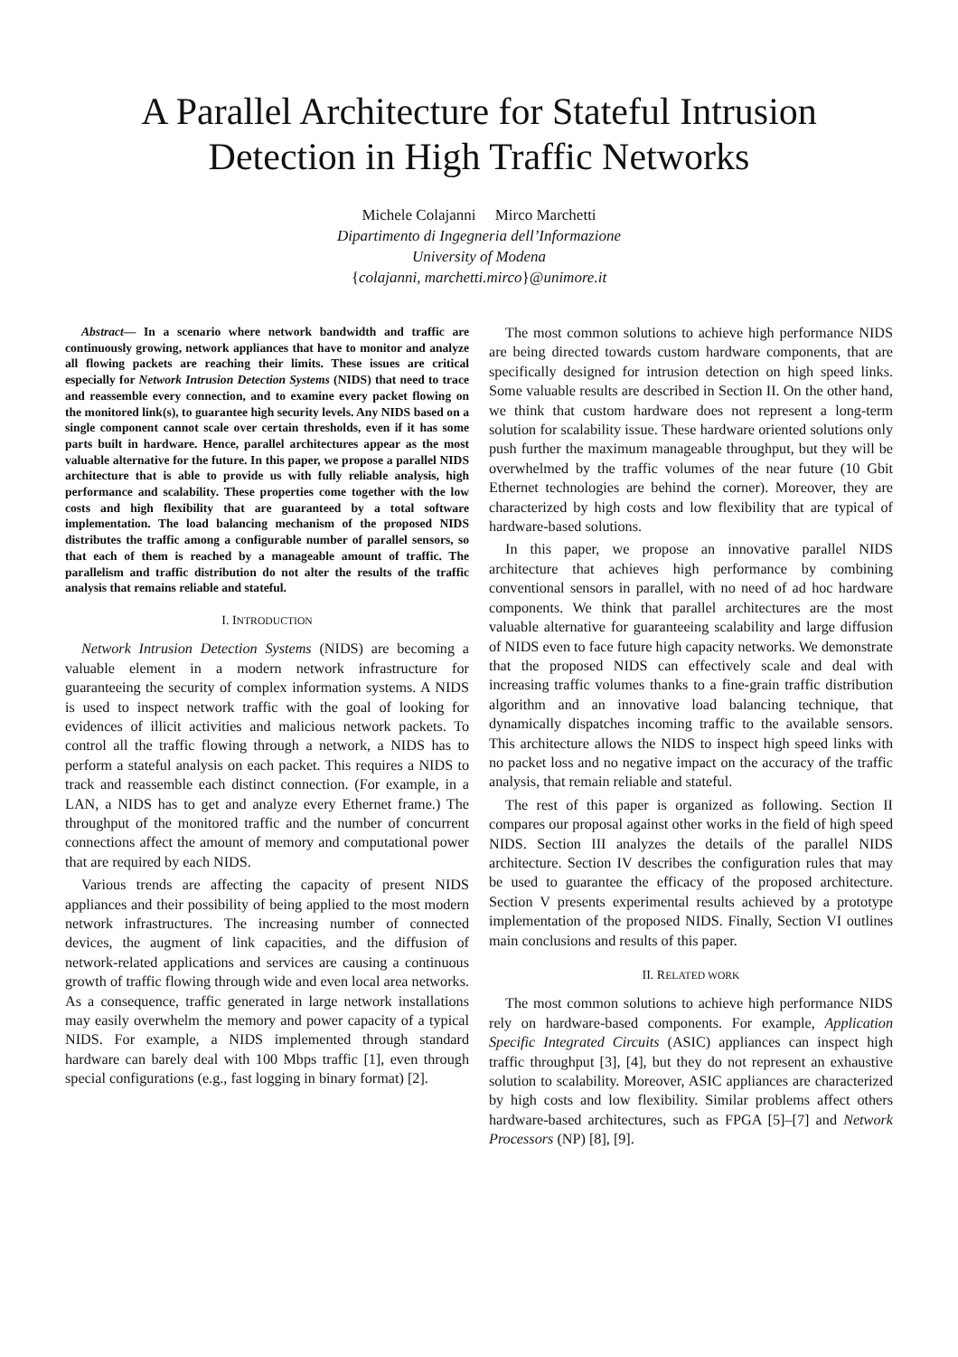A Parallel Architecture for Stateful Intrusion
Detection in High Traffic Networks
Michele Colajanni Mirco Marchetti
Dipartimento di Ingegneria dell’Informazione
University of Modena
{colajanni, marchetti.mirco}@unimore.it
Abstract— In a scenario where network bandwidth and traffic are continuously growing, network appliances that have to monitor and analyze all flowing packets are reaching their limits. These issues are critical especially for Network Intrusion Detection Systems (NIDS) that need to trace and reassemble every connection, and to examine every packet flowing on the monitored link(s), to guarantee high security levels. Any NIDS based on a single component cannot scale over certain thresholds, even if it has some parts built in hardware. Hence, parallel architectures appear as the most valuable alternative for the future. In this paper, we propose a parallel NIDS architecture that is able to provide us with fully reliable analysis, high performance and scalability. These properties come together with the low costs and high flexibility that are guaranteed by a total software implementation. The load balancing mechanism of the proposed NIDS distributes the traffic among a configurable number of parallel sensors, so that each of them is reached by a manageable amount of traffic. The parallelism and traffic distribution do not alter the results of the traffic analysis that remains reliable and stateful.
I. INTRODUCTION
Network Intrusion Detection Systems (NIDS) are becoming a valuable element in a modern network infrastructure for guaranteeing the security of complex information systems. A NIDS is used to inspect network traffic with the goal of looking for evidences of illicit activities and malicious network packets. To control all the traffic flowing through a network, a NIDS has to perform a stateful analysis on each packet. This requires a NIDS to track and reassemble each distinct connection. (For example, in a LAN, a NIDS has to get and analyze every Ethernet frame.) The throughput of the monitored traffic and the number of concurrent connections affect the amount of memory and computational power that are required by each NIDS.
Various trends are affecting the capacity of present NIDS appliances and their possibility of being applied to the most modern network infrastructures. The increasing number of connected devices, the augment of link capacities, and the diffusion of network-related applications and services are causing a continuous growth of traffic flowing through wide and even local area networks. As a consequence, traffic generated in large network installations may easily overwhelm the memory and power capacity of a typical NIDS. For example, a NIDS implemented through standard hardware can barely deal with 100 Mbps traffic [1], even through special configurations (e.g., fast logging in binary format) [2].
The most common solutions to achieve high performance NIDS are being directed towards custom hardware components, that are specifically designed for intrusion detection on high speed links. Some valuable results are described in Section II. On the other hand, we think that custom hardware does not represent a long-term solution for scalability issue. These hardware oriented solutions only push further the maximum manageable throughput, but they will be overwhelmed by the traffic volumes of the near future (10 Gbit Ethernet technologies are behind the corner). Moreover, they are characterized by high costs and low flexibility that are typical of hardware-based solutions.
In this paper, we propose an innovative parallel NIDS architecture that achieves high performance by combining conventional sensors in parallel, with no need of ad hoc hardware components. We think that parallel architectures are the most valuable alternative for guaranteeing scalability and large diffusion of NIDS even to face future high capacity networks. We demonstrate that the proposed NIDS can effectively scale and deal with increasing traffic volumes thanks to a fine-grain traffic distribution algorithm and an innovative load balancing technique, that dynamically dispatches incoming traffic to the available sensors. This architecture allows the NIDS to inspect high speed links with no packet loss and no negative impact on the accuracy of the traffic analysis, that remain reliable and stateful.
The rest of this paper is organized as following. Section II compares our proposal against other works in the field of high speed NIDS. Section III analyzes the details of the parallel NIDS architecture. Section IV describes the configuration rules that may be used to guarantee the efficacy of the proposed architecture. Section V presents experimental results achieved by a prototype implementation of the proposed NIDS. Finally, Section VI outlines main conclusions and results of this paper.
II. RELATED WORK
The most common solutions to achieve high performance NIDS rely on hardware-based components. For example, Application Specific Integrated Circuits (ASIC) appliances can inspect high traffic throughput [3], [4], but they do not represent an exhaustive solution to scalability. Moreover, ASIC appliances are characterized by high costs and low flexibility. Similar problems affect others hardware-based architectures, such as FPGA [5]–[7] and Network Processors (NP) [8], [9].